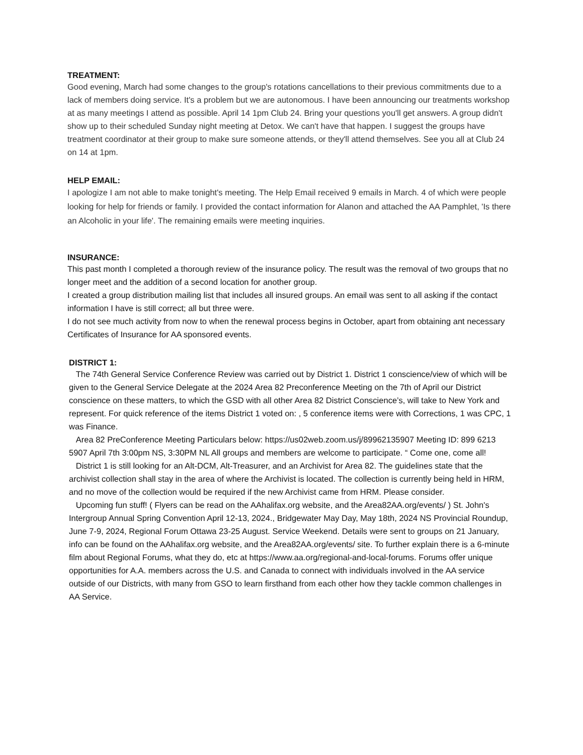TREATMENT:
Good evening, March had some changes to the group's rotations cancellations to their previous commitments due to a lack of members doing service. It's a problem but we are autonomous. I have been announcing our treatments workshop at as many meetings I attend as possible. April 14 1pm Club 24. Bring your questions you'll get answers. A group didn't show up to their scheduled Sunday night meeting at Detox. We can't have that happen. I suggest the groups have treatment coordinator at their group to make sure someone attends, or they'll attend themselves. See you all at Club 24 on 14 at 1pm.
HELP EMAIL:
I apologize I am not able to make tonight's meeting. The Help Email received 9 emails in March. 4 of which were people looking for help for friends or family. I provided the contact information for Alanon and attached the AA Pamphlet, 'Is there an Alcoholic in your life'. The remaining emails were meeting inquiries.
INSURANCE:
This past month I completed a thorough review of the insurance policy. The result was the removal of two groups that no longer meet and the addition of a second location for another group.
I created a group distribution mailing list that includes all insured groups. An email was sent to all asking if the contact information I have is still correct; all but three were.
I do not see much activity from now to when the renewal process begins in October, apart from obtaining ant necessary Certificates of Insurance for AA sponsored events.
DISTRICT 1:
The 74th General Service Conference Review was carried out by District 1. District 1 conscience/view of which will be given to the General Service Delegate at the 2024 Area 82 Preconference Meeting on the 7th of April our District conscience on these matters, to which the GSD with all other Area 82 District Conscience’s, will take to New York and represent. For quick reference of the items District 1 voted on: , 5 conference items were with Corrections, 1 was CPC, 1 was Finance.
Area 82 PreConference Meeting Particulars below: https://us02web.zoom.us/j/89962135907 Meeting ID: 899 6213 5907 April 7th 3:00pm NS, 3:30PM NL All groups and members are welcome to participate. “ Come one, come all!
District 1 is still looking for an Alt-DCM, Alt-Treasurer, and an Archivist for Area 82. The guidelines state that the archivist collection shall stay in the area of where the Archivist is located. The collection is currently being held in HRM, and no move of the collection would be required if the new Archivist came from HRM. Please consider.
Upcoming fun stuff! ( Flyers can be read on the AAhalifax.org website, and the Area82AA.org/events/ ) St. John's Intergroup Annual Spring Convention April 12-13, 2024., Bridgewater May Day, May 18th, 2024 NS Provincial Roundup, June 7-9, 2024, Regional Forum Ottawa 23-25 August. Service Weekend. Details were sent to groups on 21 January, info can be found on the AAhalifax.org website, and the Area82AA.org/events/ site. To further explain there is a 6-minute film about Regional Forums, what they do, etc at https://www.aa.org/regional-and-local-forums. Forums offer unique opportunities for A.A. members across the U.S. and Canada to connect with individuals involved in the AA service outside of our Districts, with many from GSO to learn firsthand from each other how they tackle common challenges in AA Service.